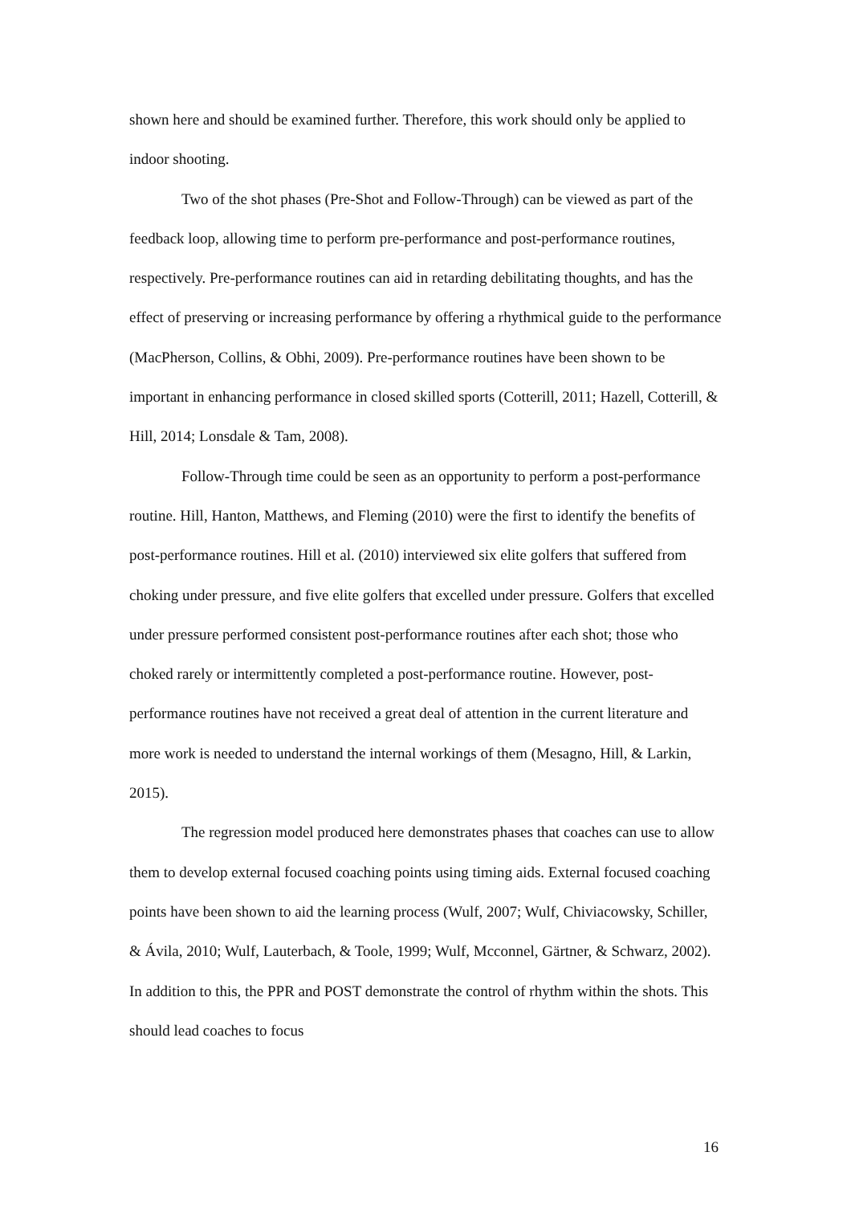shown here and should be examined further. Therefore, this work should only be applied to indoor shooting.
Two of the shot phases (Pre-Shot and Follow-Through) can be viewed as part of the feedback loop, allowing time to perform pre-performance and post-performance routines, respectively. Pre-performance routines can aid in retarding debilitating thoughts, and has the effect of preserving or increasing performance by offering a rhythmical guide to the performance (MacPherson, Collins, & Obhi, 2009). Pre-performance routines have been shown to be important in enhancing performance in closed skilled sports (Cotterill, 2011; Hazell, Cotterill, & Hill, 2014; Lonsdale & Tam, 2008).
Follow-Through time could be seen as an opportunity to perform a post-performance routine. Hill, Hanton, Matthews, and Fleming (2010) were the first to identify the benefits of post-performance routines. Hill et al. (2010) interviewed six elite golfers that suffered from choking under pressure, and five elite golfers that excelled under pressure. Golfers that excelled under pressure performed consistent post-performance routines after each shot; those who choked rarely or intermittently completed a post-performance routine. However, post-performance routines have not received a great deal of attention in the current literature and more work is needed to understand the internal workings of them (Mesagno, Hill, & Larkin, 2015).
The regression model produced here demonstrates phases that coaches can use to allow them to develop external focused coaching points using timing aids. External focused coaching points have been shown to aid the learning process (Wulf, 2007; Wulf, Chiviacowsky, Schiller, & Ávila, 2010; Wulf, Lauterbach, & Toole, 1999; Wulf, Mcconnel, Gärtner, & Schwarz, 2002). In addition to this, the PPR and POST demonstrate the control of rhythm within the shots. This should lead coaches to focus
16